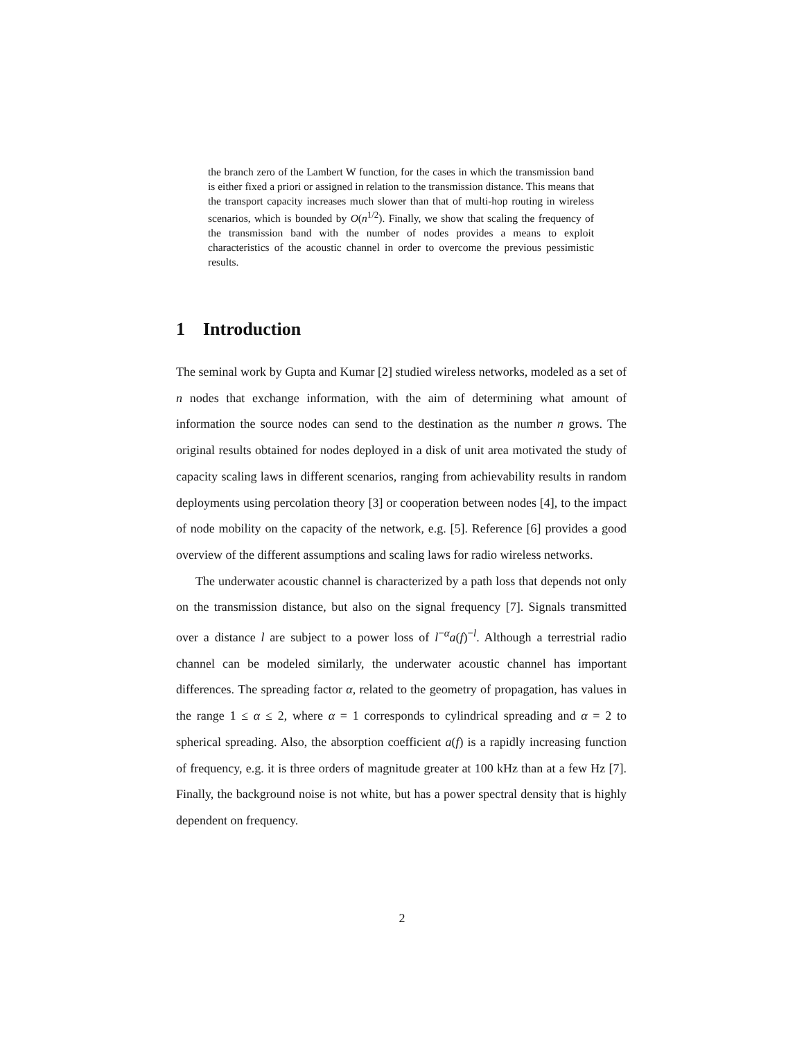the branch zero of the Lambert W function, for the cases in which the transmission band is either fixed a priori or assigned in relation to the transmission distance. This means that the transport capacity increases much slower than that of multi-hop routing in wireless scenarios, which is bounded by O(n<sup>1/2</sup>). Finally, we show that scaling the frequency of the transmission band with the number of nodes provides a means to exploit characteristics of the acoustic channel in order to overcome the previous pessimistic results.
1 Introduction
The seminal work by Gupta and Kumar [2] studied wireless networks, modeled as a set of n nodes that exchange information, with the aim of determining what amount of information the source nodes can send to the destination as the number n grows. The original results obtained for nodes deployed in a disk of unit area motivated the study of capacity scaling laws in different scenarios, ranging from achievability results in random deployments using percolation theory [3] or cooperation between nodes [4], to the impact of node mobility on the capacity of the network, e.g. [5]. Reference [6] provides a good overview of the different assumptions and scaling laws for radio wireless networks.
The underwater acoustic channel is characterized by a path loss that depends not only on the transmission distance, but also on the signal frequency [7]. Signals transmitted over a distance l are subject to a power loss of l<sup>−α</sup>a(f)<sup>−l</sup>. Although a terrestrial radio channel can be modeled similarly, the underwater acoustic channel has important differences. The spreading factor α, related to the geometry of propagation, has values in the range 1 ≤ α ≤ 2, where α = 1 corresponds to cylindrical spreading and α = 2 to spherical spreading. Also, the absorption coefficient a(f) is a rapidly increasing function of frequency, e.g. it is three orders of magnitude greater at 100 kHz than at a few Hz [7]. Finally, the background noise is not white, but has a power spectral density that is highly dependent on frequency.
2